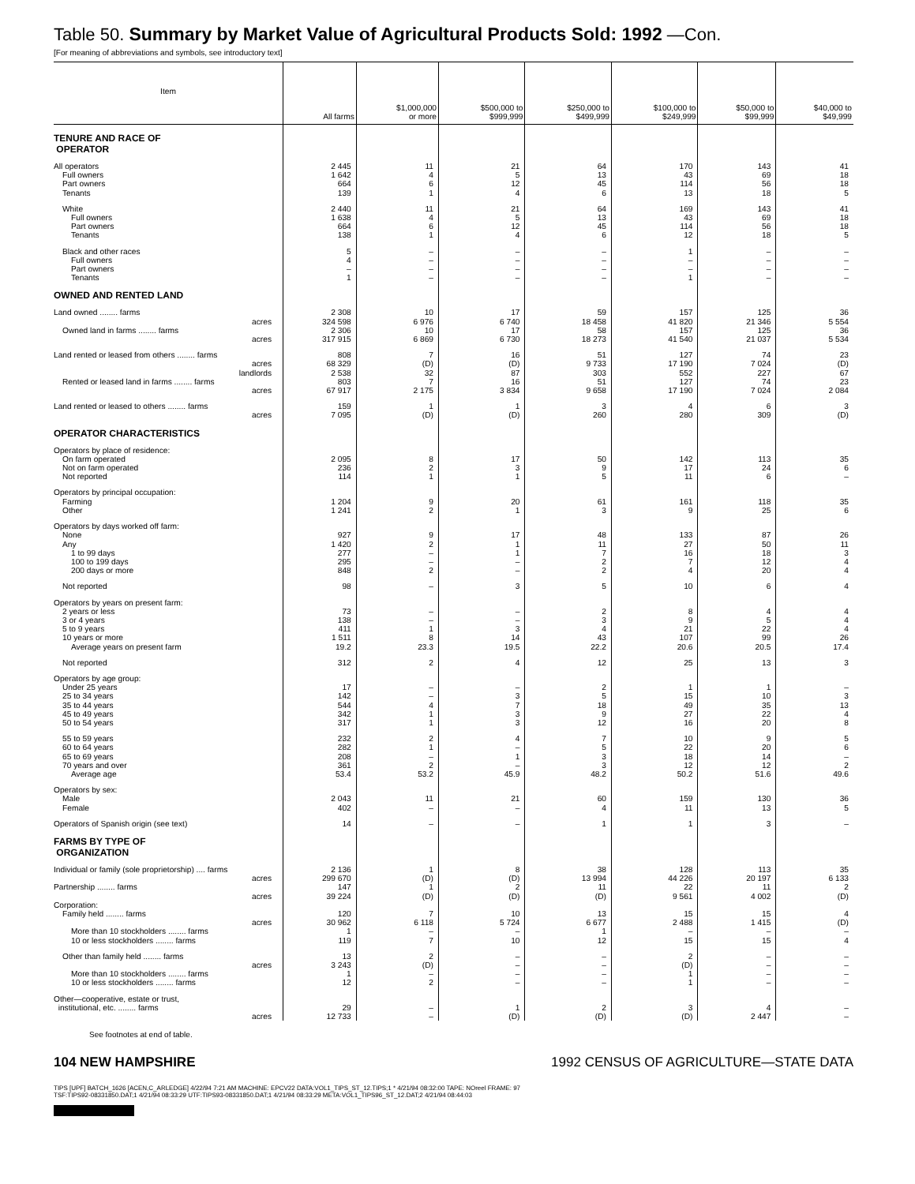Table 50. Summary by Market Value of Agricultural Products Sold: 1992 —Con.
[For meaning of abbreviations and symbols, see introductory text]
| Item | All farms | $1,000,000 or more | $500,000 to $999,999 | $250,000 to $499,999 | $100,000 to $249,999 | $50,000 to $99,999 | $40,000 to $49,999 |
| --- | --- | --- | --- | --- | --- | --- | --- |
| TENURE AND RACE OF OPERATOR | | | | | | | |
| All operators | 2 445 | 11 | 21 | 64 | 170 | 143 | 41 |
| Full owners | 1 642 | 4 | 5 | 13 | 43 | 69 | 18 |
| Part owners | 664 | 6 | 12 | 45 | 114 | 56 | 18 |
| Tenants | 139 | 1 | 4 | 6 | 13 | 18 | 5 |
| White | 2 440 | 11 | 21 | 64 | 169 | 143 | 41 |
| Full owners | 1 638 | 4 | 5 | 13 | 43 | 69 | 18 |
| Part owners | 664 | 6 | 12 | 45 | 114 | 56 | 18 |
| Tenants | 138 | 1 | 4 | 6 | 12 | 18 | 5 |
| Black and other races | 5 | – | – | – | 1 | – | – |
| Full owners | 4 | – | – | – | – | – | – |
| Part owners | – | – | – | – | – | – | – |
| Tenants | 1 | – | – | – | 1 | – | – |
| OWNED AND RENTED LAND | | | | | | | |
| Land owned ........ farms | 2 308 | 10 | 17 | 59 | 157 | 125 | 36 |
| acres | 324 598 | 6 976 | 6 740 | 18 458 | 41 820 | 21 346 | 5 554 |
| Owned land in farms ........ farms | 2 306 | 10 | 17 | 58 | 157 | 125 | 36 |
| acres | 317 915 | 6 869 | 6 730 | 18 273 | 41 540 | 21 037 | 5 534 |
| Land rented or leased from others ........ farms | 808 | 7 | 16 | 51 | 127 | 74 | 23 |
| acres | 68 329 | (D) | (D) | 9 733 | 17 190 | 7 024 | (D) |
| landlords | 2 538 | 32 | 87 | 303 | 552 | 227 | 67 |
| Rented or leased land in farms ........ farms | 803 | 7 | 16 | 51 | 127 | 74 | 23 |
| acres | 67 917 | 2 175 | 3 834 | 9 658 | 17 190 | 7 024 | 2 084 |
| Land rented or leased to others ........ farms | 159 | 1 | 1 | 3 | 4 | 6 | 3 |
| acres | 7 095 | (D) | (D) | 260 | 280 | 309 | (D) |
| OPERATOR CHARACTERISTICS | | | | | | | |
| Operators by place of residence: | | | | | | | |
| On farm operated | 2 095 | 8 | 17 | 50 | 142 | 113 | 35 |
| Not on farm operated | 236 | 2 | 3 | 9 | 17 | 24 | 6 |
| Not reported | 114 | 1 | 1 | 5 | 11 | 6 | – |
| Operators by principal occupation: | | | | | | | |
| Farming | 1 204 | 9 | 20 | 61 | 161 | 118 | 35 |
| Other | 1 241 | 2 | 1 | 3 | 9 | 25 | 6 |
| Operators by days worked off farm: | | | | | | | |
| None | 927 | 9 | 17 | 48 | 133 | 87 | 26 |
| Any | 1 420 | 2 | 1 | 11 | 27 | 50 | 11 |
| 1 to 99 days | 277 | – | 1 | 7 | 16 | 18 | 3 |
| 100 to 199 days | 295 | – | – | 2 | 7 | 12 | 4 |
| 200 days or more | 848 | 2 | – | 2 | 4 | 20 | 4 |
| Not reported | 98 | – | 3 | 5 | 10 | 6 | 4 |
| Operators by years on present farm: | | | | | | | |
| 2 years or less | 73 | – | – | 2 | 8 | 4 | 4 |
| 3 or 4 years | 138 | – | – | 3 | 9 | 5 | 4 |
| 5 to 9 years | 411 | 1 | 3 | 4 | 21 | 22 | 4 |
| 10 years or more | 1 511 | 8 | 14 | 43 | 107 | 99 | 26 |
| Average years on present farm | 19.2 | 23.3 | 19.5 | 22.2 | 20.6 | 20.5 | 17.4 |
| Not reported | 312 | 2 | 4 | 12 | 25 | 13 | 3 |
| Operators by age group: | | | | | | | |
| Under 25 years | 17 | – | – | 2 | 1 | 1 | – |
| 25 to 34 years | 142 | – | 3 | 5 | 15 | 10 | 3 |
| 35 to 44 years | 544 | 4 | 7 | 18 | 49 | 35 | 13 |
| 45 to 49 years | 342 | 1 | 3 | 9 | 27 | 22 | 4 |
| 50 to 54 years | 317 | 1 | 3 | 12 | 16 | 20 | 8 |
| 55 to 59 years | 232 | 2 | 4 | 7 | 10 | 9 | 5 |
| 60 to 64 years | 282 | 1 | – | 5 | 22 | 20 | 6 |
| 65 to 69 years | 208 | – | 1 | 3 | 18 | 14 | – |
| 70 years and over | 361 | 2 | – | 3 | 12 | 12 | 2 |
| Average age | 53.4 | 53.2 | 45.9 | 48.2 | 50.2 | 51.6 | 49.6 |
| Operators by sex: | | | | | | | |
| Male | 2 043 | 11 | 21 | 60 | 159 | 130 | 36 |
| Female | 402 | – | – | 4 | 11 | 13 | 5 |
| Operators of Spanish origin (see text) | 14 | – | – | 1 | 1 | 3 | – |
| FARMS BY TYPE OF ORGANIZATION | | | | | | | |
| Individual or family (sole proprietorship) .... farms | 2 136 | 1 | 8 | 38 | 128 | 113 | 35 |
| acres | 299 670 | (D) | (D) | 13 994 | 44 226 | 20 197 | 6 133 |
| Partnership ........ farms | 147 | 1 | 2 | 11 | 22 | 11 | 2 |
| acres | 39 224 | (D) | (D) | (D) | 9 561 | 4 002 | (D) |
| Corporation: | | | | | | | |
| Family held ........ farms | 120 | 7 | 10 | 13 | 15 | 15 | 4 |
| acres | 30 962 | 6 118 | 5 724 | 6 677 | 2 488 | 1 415 | (D) |
| More than 10 stockholders ........ farms | 1 | – | – | 1 | – | – | – |
| 10 or less stockholders ........ farms | 119 | 7 | 10 | 12 | 15 | 15 | 4 |
| Other than family held ........ farms | 13 | 2 | – | – | 2 | – | – |
| acres | 3 243 | (D) | – | – | (D) | – | – |
| More than 10 stockholders ........ farms | 1 | – | – | – | 1 | – | – |
| 10 or less stockholders ........ farms | 12 | 2 | – | – | 1 | – | – |
| Other—cooperative, estate or trust, institutional, etc. ........ farms | 29 | – | 1 | 2 | 3 | 4 | – |
| acres | 12 733 | – | (D) | (D) | (D) | 2 447 | – |
See footnotes at end of table.
104 NEW HAMPSHIRE 1992 CENSUS OF AGRICULTURE—STATE DATA
TIPS [UPF] BATCH_1626 [ACEN,C_ARLEDGE] 4/22/94 7:21 AM MACHINE: EPCV22 DATA:VOL1_TIPS_ST_12.TIPS;1 * 4/21/94 08:32:00 TAPE: NOreel FRAME: 97
TSF:TIPS92-08331850.DAT;1 4/21/94 08:33:29 UTF:TIPS93-08331850.DAT;1 4/21/94 08:33:29 META:VOL1_TIPS96_ST_12.DAT;2 4/21/94 08:44:03